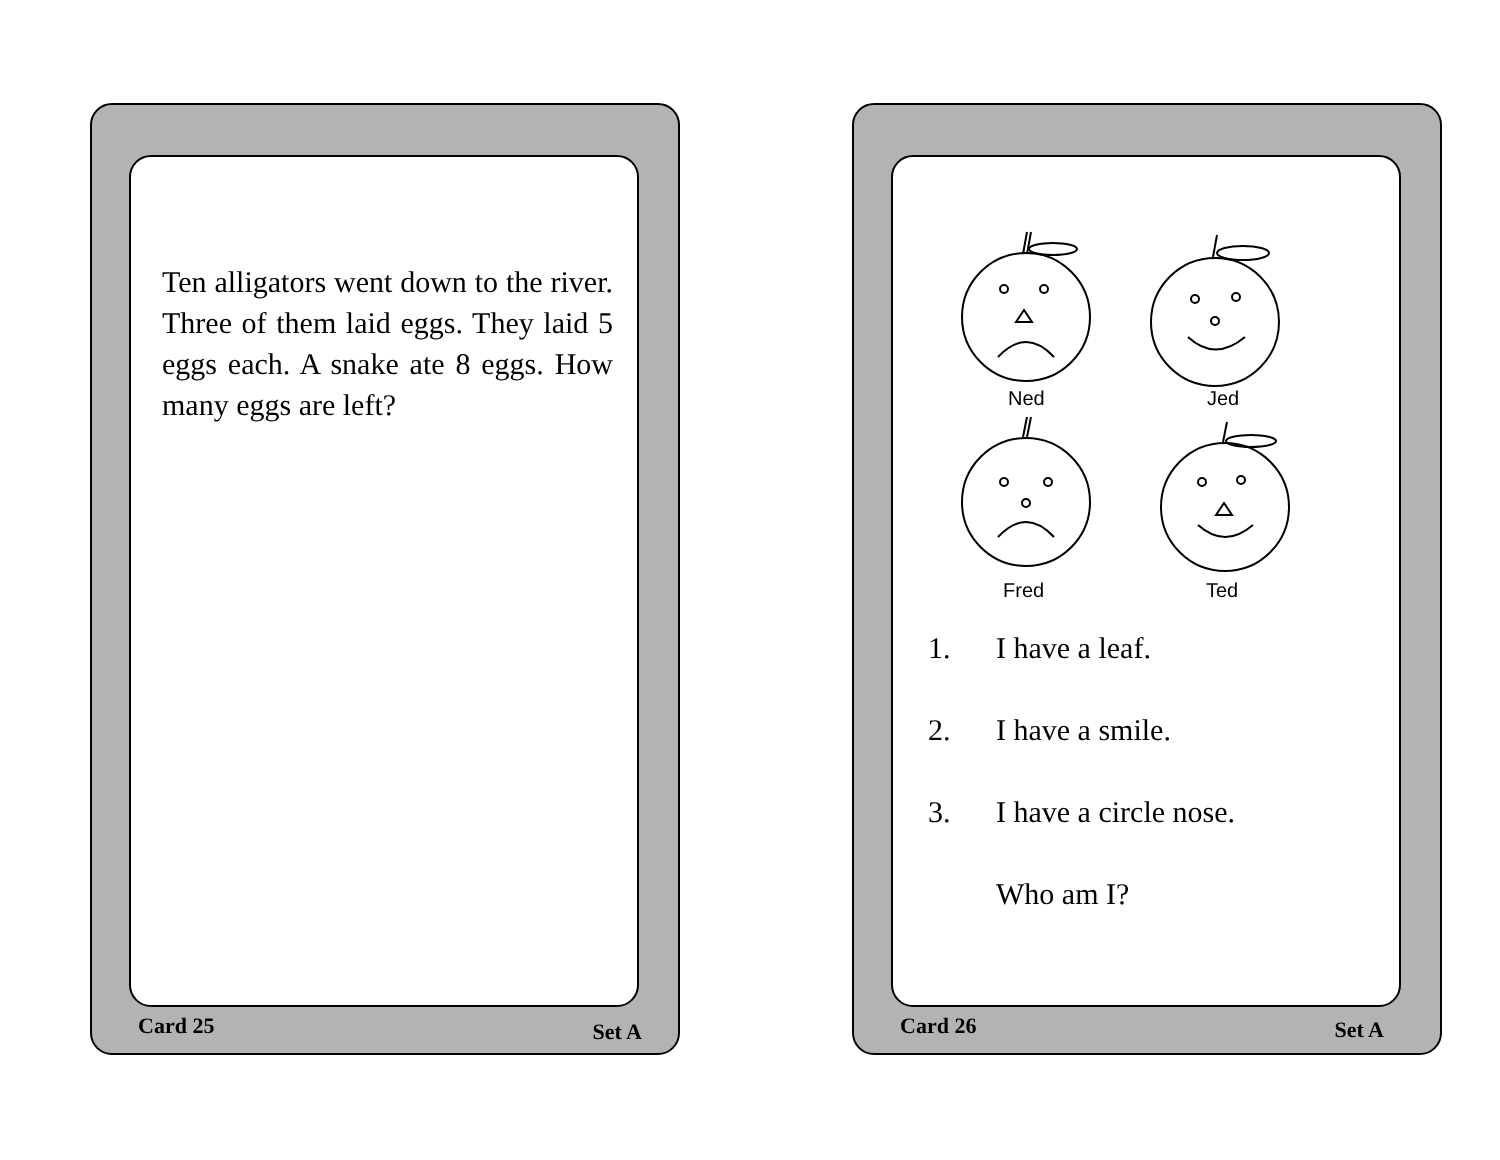Ten alligators went down to the river. Three of them laid eggs. They laid 5 eggs each. A snake ate 8 eggs. How many eggs are left?
Card 25 Set A
Ned
Jed
Fred
Ted
1. I have a leaf.
2. I have a smile.
3. I have a circle nose.
Who am I?
Card 26 Set A